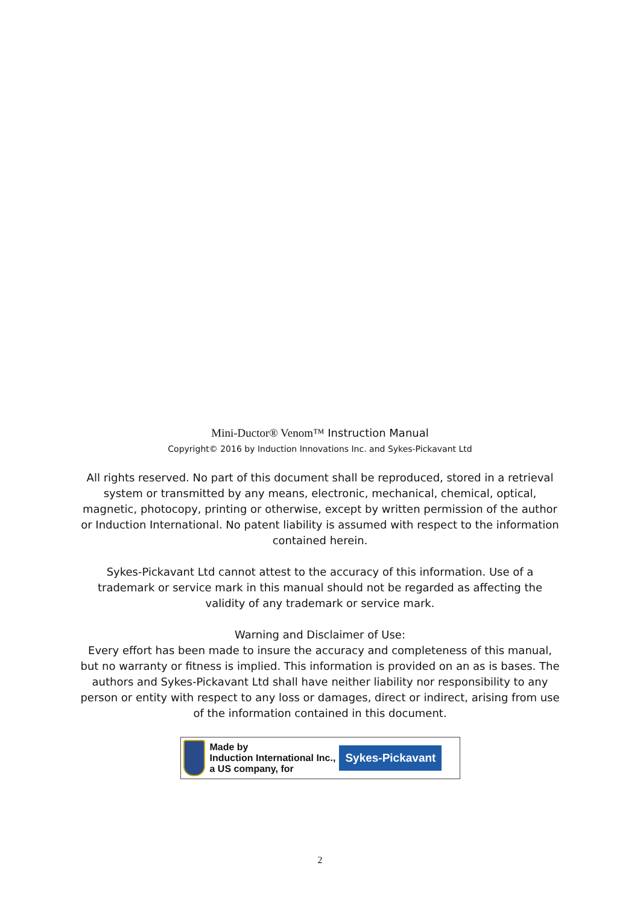Mini-Ductor® Venom™ Instruction Manual
Copyright© 2016 by Induction Innovations Inc. and Sykes-Pickavant Ltd
All rights reserved. No part of this document shall be reproduced, stored in a retrieval system or transmitted by any means, electronic, mechanical, chemical, optical, magnetic, photocopy, printing or otherwise, except by written permission of the author or Induction International. No patent liability is assumed with respect to the information contained herein.
Sykes-Pickavant Ltd cannot attest to the accuracy of this information. Use of a trademark or service mark in this manual should not be regarded as affecting the validity of any trademark or service mark.
Warning and Disclaimer of Use:
Every effort has been made to insure the accuracy and completeness of this manual, but no warranty or fitness is implied. This information is provided on an as is bases. The authors and Sykes-Pickavant Ltd shall have neither liability nor responsibility to any person or entity with respect to any loss or damages, direct or indirect, arising from use of the information contained in this document.
Made by
Induction International Inc.,
a US company, for
Sykes-Pickavant
2